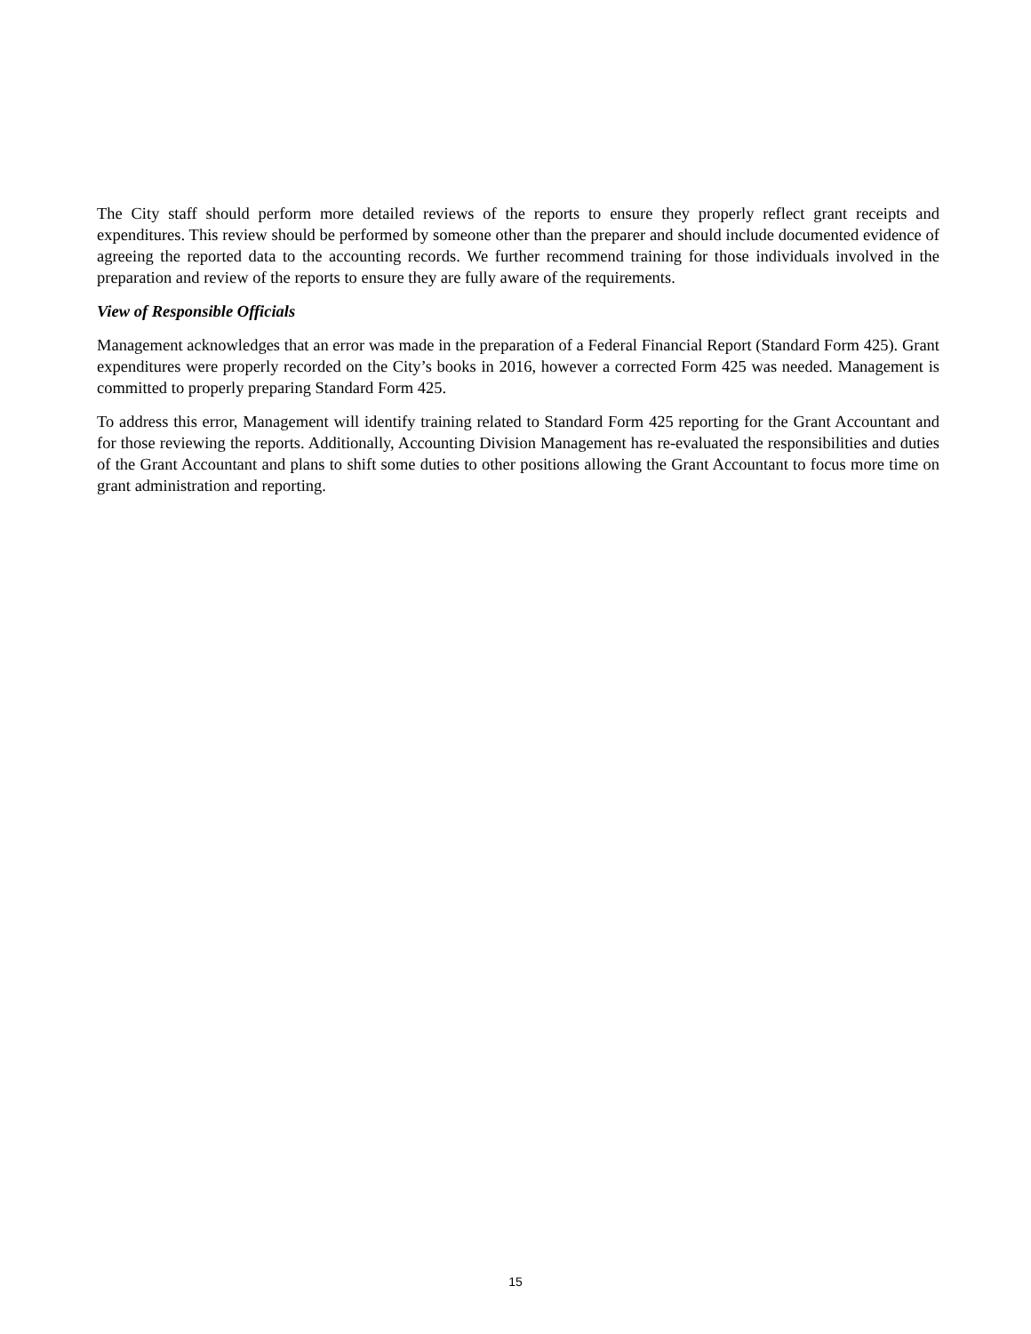The City staff should perform more detailed reviews of the reports to ensure they properly reflect grant receipts and expenditures. This review should be performed by someone other than the preparer and should include documented evidence of agreeing the reported data to the accounting records. We further recommend training for those individuals involved in the preparation and review of the reports to ensure they are fully aware of the requirements.
View of Responsible Officials
Management acknowledges that an error was made in the preparation of a Federal Financial Report (Standard Form 425). Grant expenditures were properly recorded on the City’s books in 2016, however a corrected Form 425 was needed. Management is committed to properly preparing Standard Form 425.
To address this error, Management will identify training related to Standard Form 425 reporting for the Grant Accountant and for those reviewing the reports. Additionally, Accounting Division Management has re-evaluated the responsibilities and duties of the Grant Accountant and plans to shift some duties to other positions allowing the Grant Accountant to focus more time on grant administration and reporting.
15